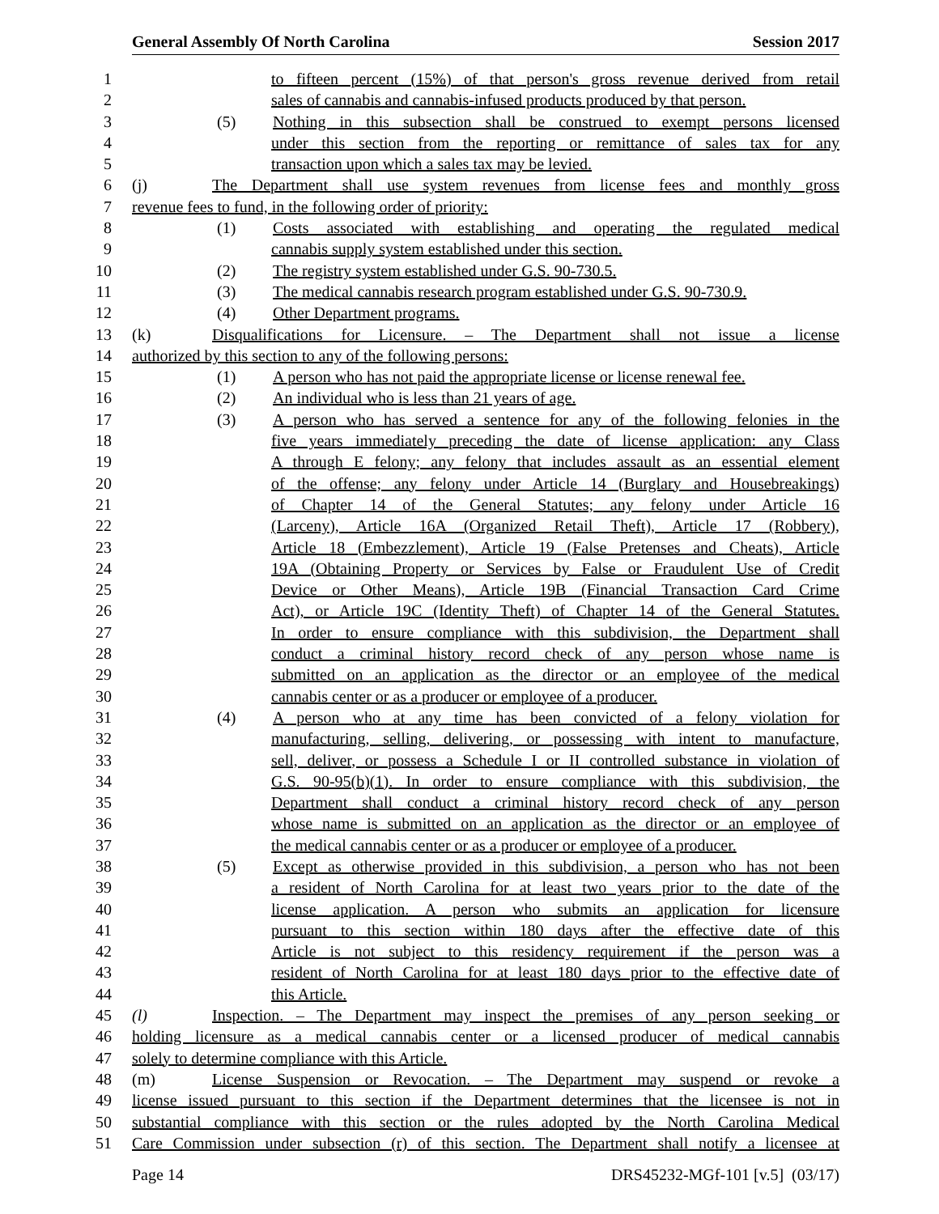General Assembly Of North Carolina Session 2017
1 to fifteen percent (15%) of that person's gross revenue derived from retail
2 sales of cannabis and cannabis-infused products produced by that person.
3 (5) Nothing in this subsection shall be construed to exempt persons licensed
4 under this section from the reporting or remittance of sales tax for any
5 transaction upon which a sales tax may be levied.
6 (j) The Department shall use system revenues from license fees and monthly gross
7 revenue fees to fund, in the following order of priority:
8 (1) Costs associated with establishing and operating the regulated medical
9 cannabis supply system established under this section.
10 (2) The registry system established under G.S. 90-730.5.
11 (3) The medical cannabis research program established under G.S. 90-730.9.
12 (4) Other Department programs.
13 (k) Disqualifications for Licensure. – The Department shall not issue a license
14 authorized by this section to any of the following persons:
15 (1) A person who has not paid the appropriate license or license renewal fee.
16 (2) An individual who is less than 21 years of age.
17 (3) A person who has served a sentence for any of the following felonies in the
18 five years immediately preceding the date of license application: any Class
19 A through E felony; any felony that includes assault as an essential element
20 of the offense; any felony under Article 14 (Burglary and Housebreakings)
21 of Chapter 14 of the General Statutes; any felony under Article 16
22 (Larceny), Article 16A (Organized Retail Theft), Article 17 (Robbery),
23 Article 18 (Embezzlement), Article 19 (False Pretenses and Cheats), Article
24 19A (Obtaining Property or Services by False or Fraudulent Use of Credit
25 Device or Other Means), Article 19B (Financial Transaction Card Crime
26 Act), or Article 19C (Identity Theft) of Chapter 14 of the General Statutes.
27 In order to ensure compliance with this subdivision, the Department shall
28 conduct a criminal history record check of any person whose name is
29 submitted on an application as the director or an employee of the medical
30 cannabis center or as a producer or employee of a producer.
31 (4) A person who at any time has been convicted of a felony violation for
32 manufacturing, selling, delivering, or possessing with intent to manufacture,
33 sell, deliver, or possess a Schedule I or II controlled substance in violation of
34 G.S. 90-95(b)(1). In order to ensure compliance with this subdivision, the
35 Department shall conduct a criminal history record check of any person
36 whose name is submitted on an application as the director or an employee of
37 the medical cannabis center or as a producer or employee of a producer.
38 (5) Except as otherwise provided in this subdivision, a person who has not been
39 a resident of North Carolina for at least two years prior to the date of the
40 license application. A person who submits an application for licensure
41 pursuant to this section within 180 days after the effective date of this
42 Article is not subject to this residency requirement if the person was a
43 resident of North Carolina for at least 180 days prior to the effective date of
44 this Article.
45 (l) Inspection. – The Department may inspect the premises of any person seeking or
46 holding licensure as a medical cannabis center or a licensed producer of medical cannabis
47 solely to determine compliance with this Article.
48 (m) License Suspension or Revocation. – The Department may suspend or revoke a
49 license issued pursuant to this section if the Department determines that the licensee is not in
50 substantial compliance with this section or the rules adopted by the North Carolina Medical
51 Care Commission under subsection (r) of this section. The Department shall notify a licensee at
Page 14 DRS45232-MGf-101 [v.5] (03/17)